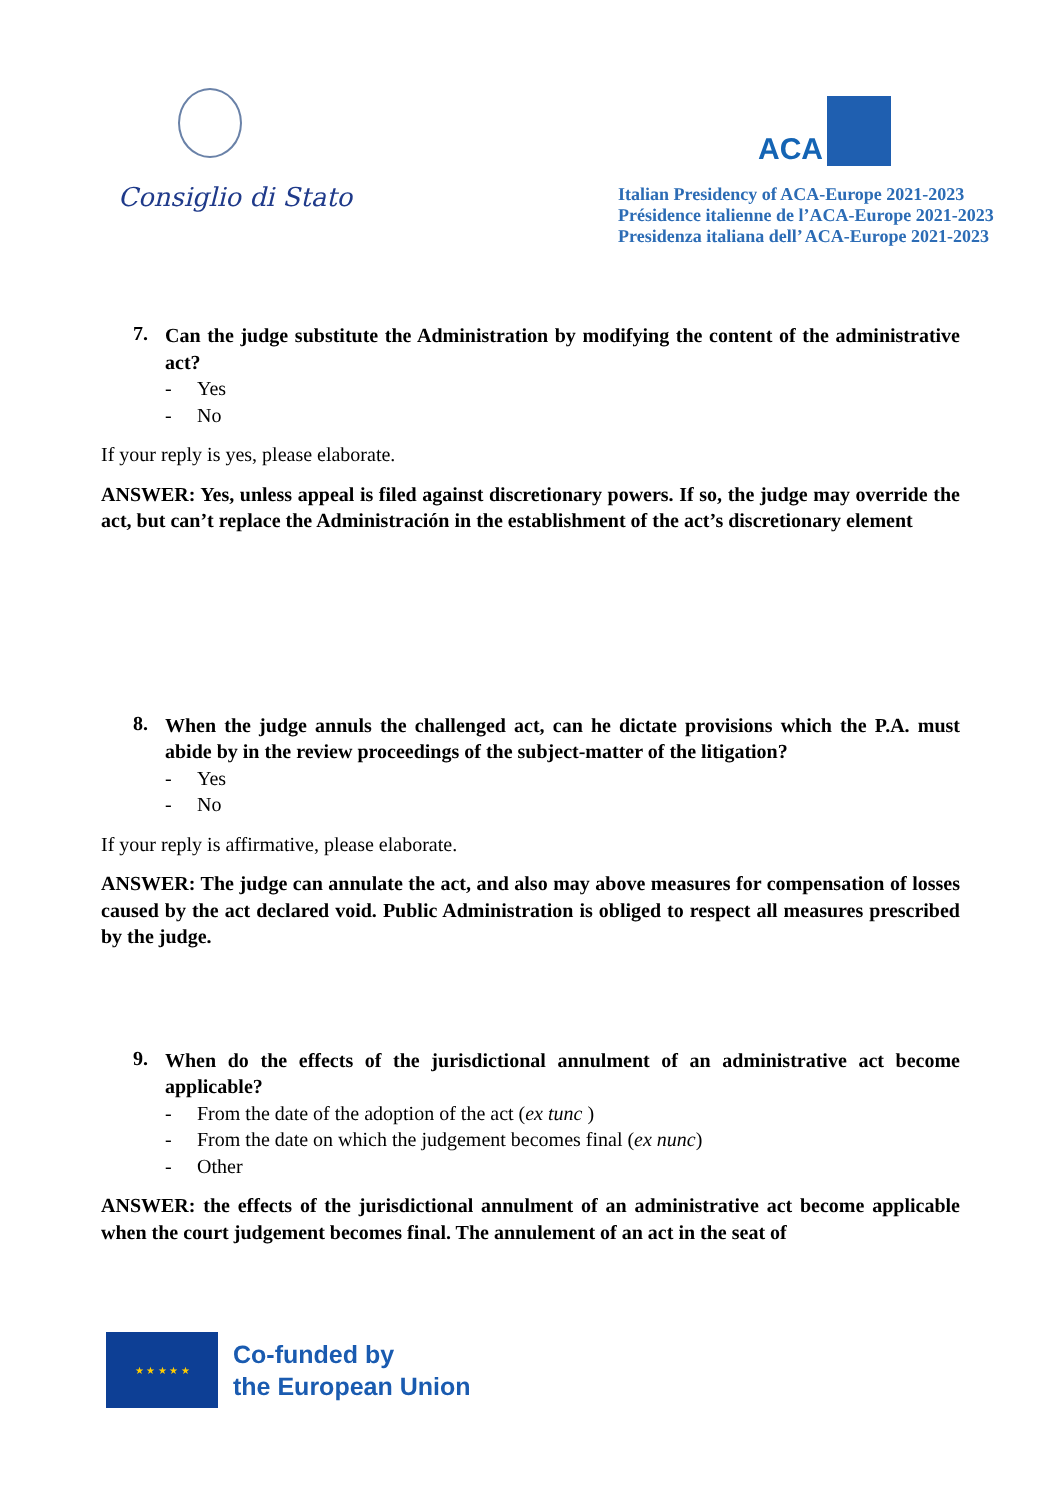Consiglio di Stato
ACA
Italian Presidency of ACA-Europe 2021-2023
Présidence italienne de l’ACA-Europe 2021-2023
Presidenza italiana dell’ ACA-Europe 2021-2023
7.
Can the judge substitute the Administration by modifying the content of the administrative act?
- Yes
- No
If your reply is yes, please elaborate.
ANSWER: Yes, unless appeal is filed against discretionary powers. If so, the judge may override the act, but can’t replace the Administración in the establishment of the act’s discretionary element
8.
When the judge annuls the challenged act, can he dictate provisions which the P.A. must abide by in the review proceedings of the subject-matter of the litigation?
- Yes
- No
If your reply is affirmative, please elaborate.
ANSWER: The judge can annulate the act, and also may above measures for compensation of losses caused by the act declared void. Public Administration is obliged to respect all measures prescribed by the judge.
9.
When do the effects of the jurisdictional annulment of an administrative act become applicable?
- From the date of the adoption of the act (ex tunc )
- From the date on which the judgement becomes final (ex nunc)
- Other
ANSWER: the effects of the jurisdictional annulment of an administrative act become applicable when the court judgement becomes final. The annulement of an act in the seat of
★ ★ ★ ★ ★
Co-funded by
the European Union